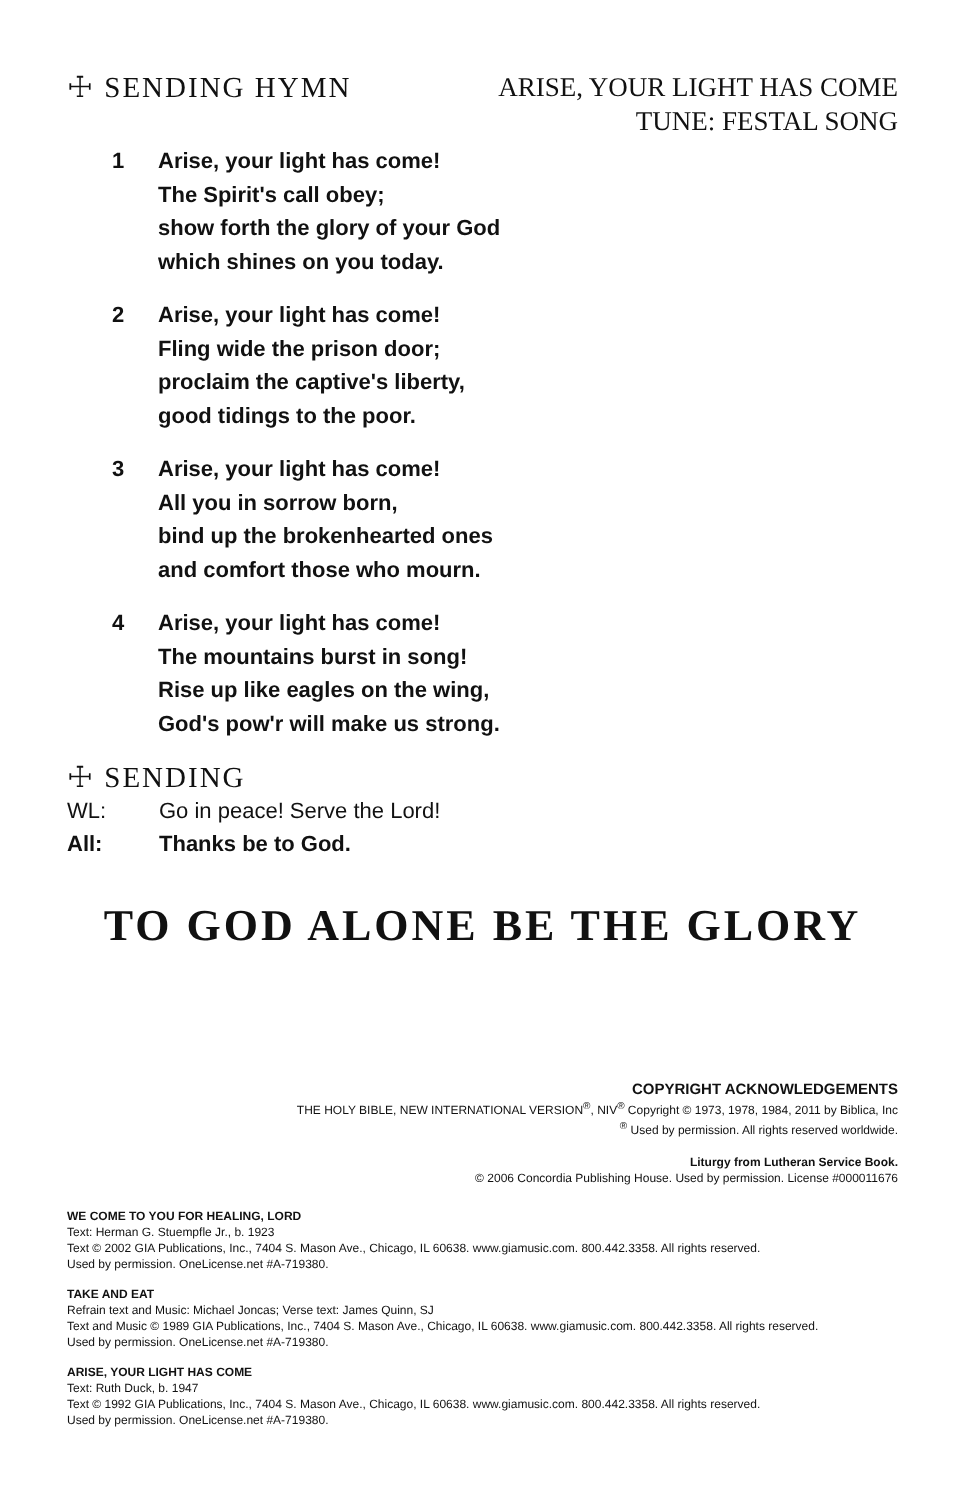☩ SENDING HYMN
ARISE, YOUR LIGHT HAS COME
TUNE: FESTAL SONG
1 Arise, your light has come!
The Spirit's call obey;
show forth the glory of your God
which shines on you today.
2 Arise, your light has come!
Fling wide the prison door;
proclaim the captive's liberty,
good tidings to the poor.
3 Arise, your light has come!
All you in sorrow born,
bind up the brokenhearted ones
and comfort those who mourn.
4 Arise, your light has come!
The mountains burst in song!
Rise up like eagles on the wing,
God's pow'r will make us strong.
☩ SENDING
WL: Go in peace! Serve the Lord!
All: Thanks be to God.
TO GOD ALONE BE THE GLORY
COPYRIGHT ACKNOWLEDGEMENTS
THE HOLY BIBLE, NEW INTERNATIONAL VERSION<sup>®</sup>, NIV<sup>®</sup> Copyright © 1973, 1978, 1984, 2011 by Biblica, Inc
<sup>®</sup> Used by permission. All rights reserved worldwide.
Liturgy from Lutheran Service Book.
© 2006 Concordia Publishing House. Used by permission. License #000011676
WE COME TO YOU FOR HEALING, LORD
Text: Herman G. Stuempfle Jr., b. 1923
Text © 2002 GIA Publications, Inc., 7404 S. Mason Ave., Chicago, IL 60638. www.giamusic.com. 800.442.3358. All rights reserved.
Used by permission. OneLicense.net #A-719380.
TAKE AND EAT
Refrain text and Music: Michael Joncas; Verse text: James Quinn, SJ
Text and Music © 1989 GIA Publications, Inc., 7404 S. Mason Ave., Chicago, IL 60638. www.giamusic.com. 800.442.3358. All rights reserved.
Used by permission. OneLicense.net #A-719380.
ARISE, YOUR LIGHT HAS COME
Text: Ruth Duck, b. 1947
Text © 1992 GIA Publications, Inc., 7404 S. Mason Ave., Chicago, IL 60638. www.giamusic.com. 800.442.3358. All rights reserved.
Used by permission. OneLicense.net #A-719380.